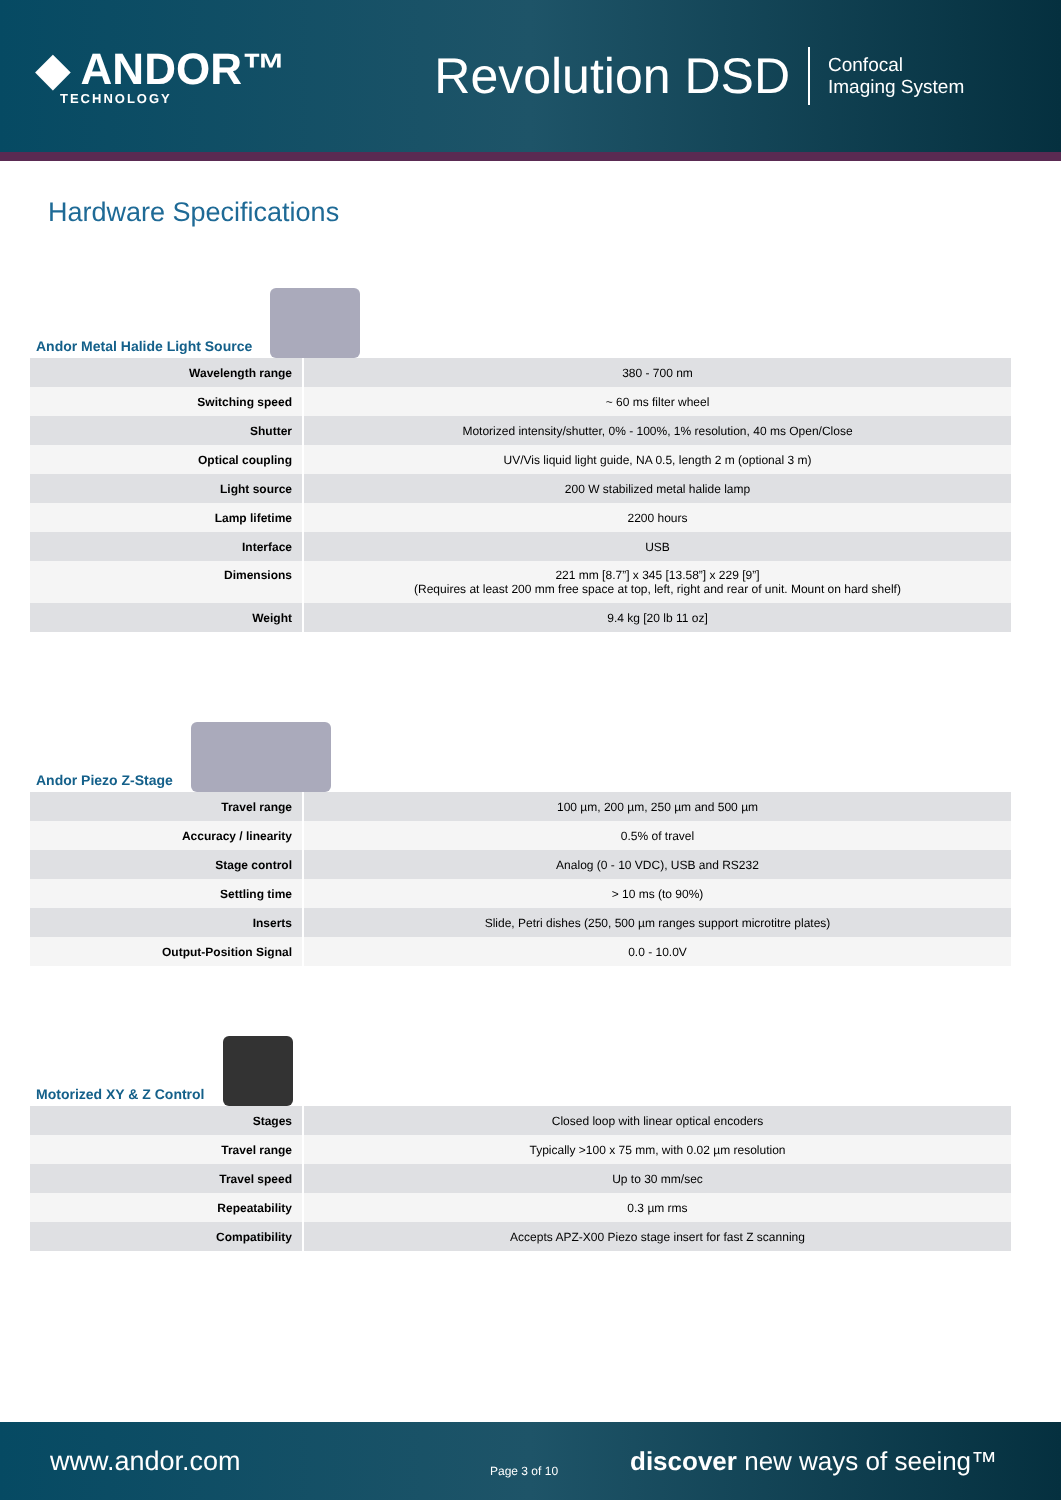◆ ANDOR™
TECHNOLOGY
Revolution DSD
Confocal
Imaging System
Hardware Specifications
Andor Metal Halide Light Source
| Wavelength range | 380 - 700 nm |
| Switching speed | ~ 60 ms filter wheel |
| Shutter | Motorized intensity/shutter, 0% - 100%, 1% resolution, 40 ms Open/Close |
| Optical coupling | UV/Vis liquid light guide, NA 0.5, length 2 m (optional 3 m) |
| Light source | 200 W stabilized metal halide lamp |
| Lamp lifetime | 2200 hours |
| Interface | USB |
| Dimensions | 221 mm [8.7”] x 345 [13.58”] x 229 [9”] (Requires at least 200 mm free space at top, left, right and rear of unit. Mount on hard shelf) |
| Weight | 9.4 kg [20 lb 11 oz] |
Andor Piezo Z-Stage
| Travel range | 100 µm, 200 µm, 250 µm and 500 µm |
| Accuracy / linearity | 0.5% of travel |
| Stage control | Analog (0 - 10 VDC), USB and RS232 |
| Settling time | > 10 ms (to 90%) |
| Inserts | Slide, Petri dishes (250, 500 µm ranges support microtitre plates) |
| Output-Position Signal | 0.0 - 10.0V |
Motorized XY & Z Control
| Stages | Closed loop with linear optical encoders |
| Travel range | Typically >100 x 75 mm, with 0.02 µm resolution |
| Travel speed | Up to 30 mm/sec |
| Repeatability | 0.3 µm rms |
| Compatibility | Accepts APZ-X00 Piezo stage insert for fast Z scanning |
www.andor.com
Page 3 of 10
discover new ways of seeing™